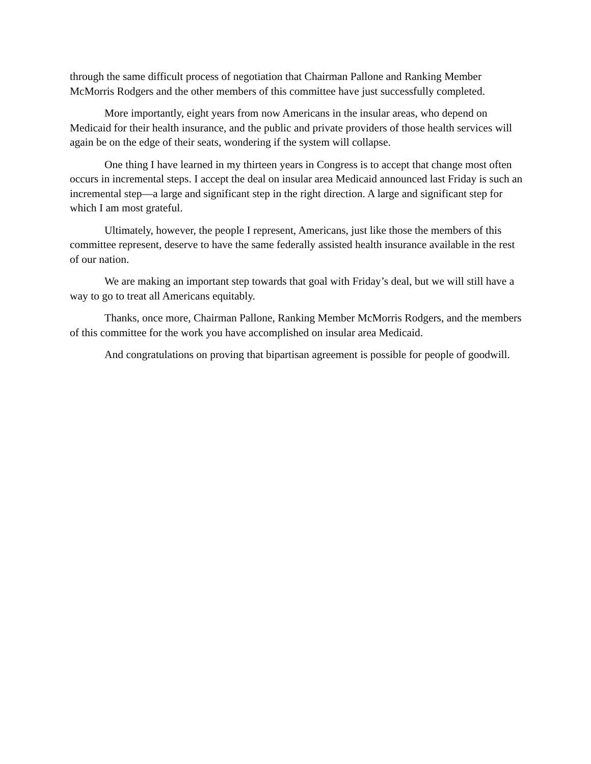through the same difficult process of negotiation that Chairman Pallone and Ranking Member McMorris Rodgers and the other members of this committee have just successfully completed.
More importantly, eight years from now Americans in the insular areas, who depend on Medicaid for their health insurance, and the public and private providers of those health services will again be on the edge of their seats, wondering if the system will collapse.
One thing I have learned in my thirteen years in Congress is to accept that change most often occurs in incremental steps. I accept the deal on insular area Medicaid announced last Friday is such an incremental step—a large and significant step in the right direction. A large and significant step for which I am most grateful.
Ultimately, however, the people I represent, Americans, just like those the members of this committee represent, deserve to have the same federally assisted health insurance available in the rest of our nation.
We are making an important step towards that goal with Friday’s deal, but we will still have a way to go to treat all Americans equitably.
Thanks, once more, Chairman Pallone, Ranking Member McMorris Rodgers, and the members of this committee for the work you have accomplished on insular area Medicaid.
And congratulations on proving that bipartisan agreement is possible for people of goodwill.